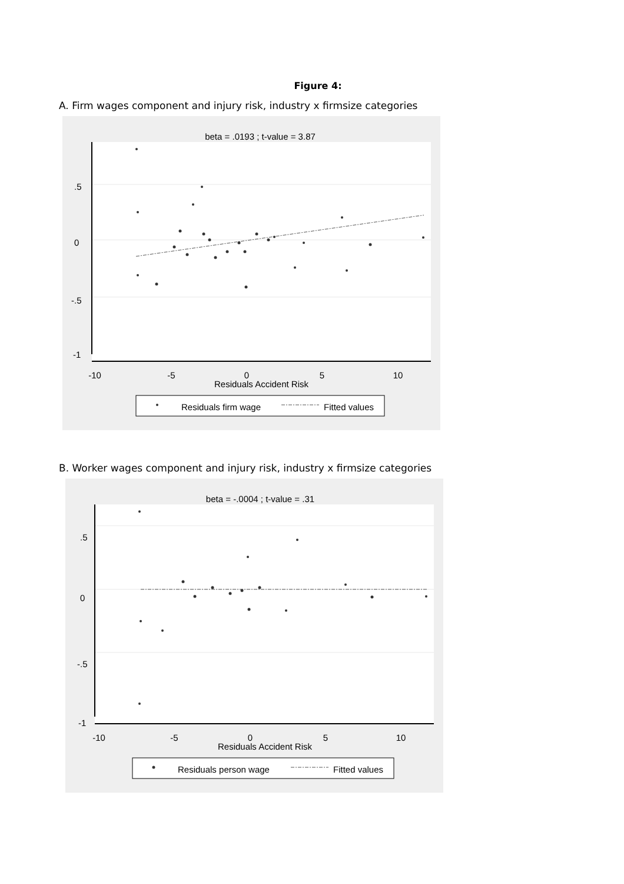Figure 4:
A. Firm wages component and injury risk, industry x firmsize categories
beta = .0193 ; t-value = 3.87
.5
0
-.5
-1
-10
-5
0
5
10
Residuals Accident Risk
Residuals firm wage
Fitted values
B. Worker wages component and injury risk, industry x firmsize categories
beta = -.0004 ; t-value = .31
.5
0
-.5
-1
-10
-5
0
5
10
Residuals Accident Risk
Residuals person wage
Fitted values